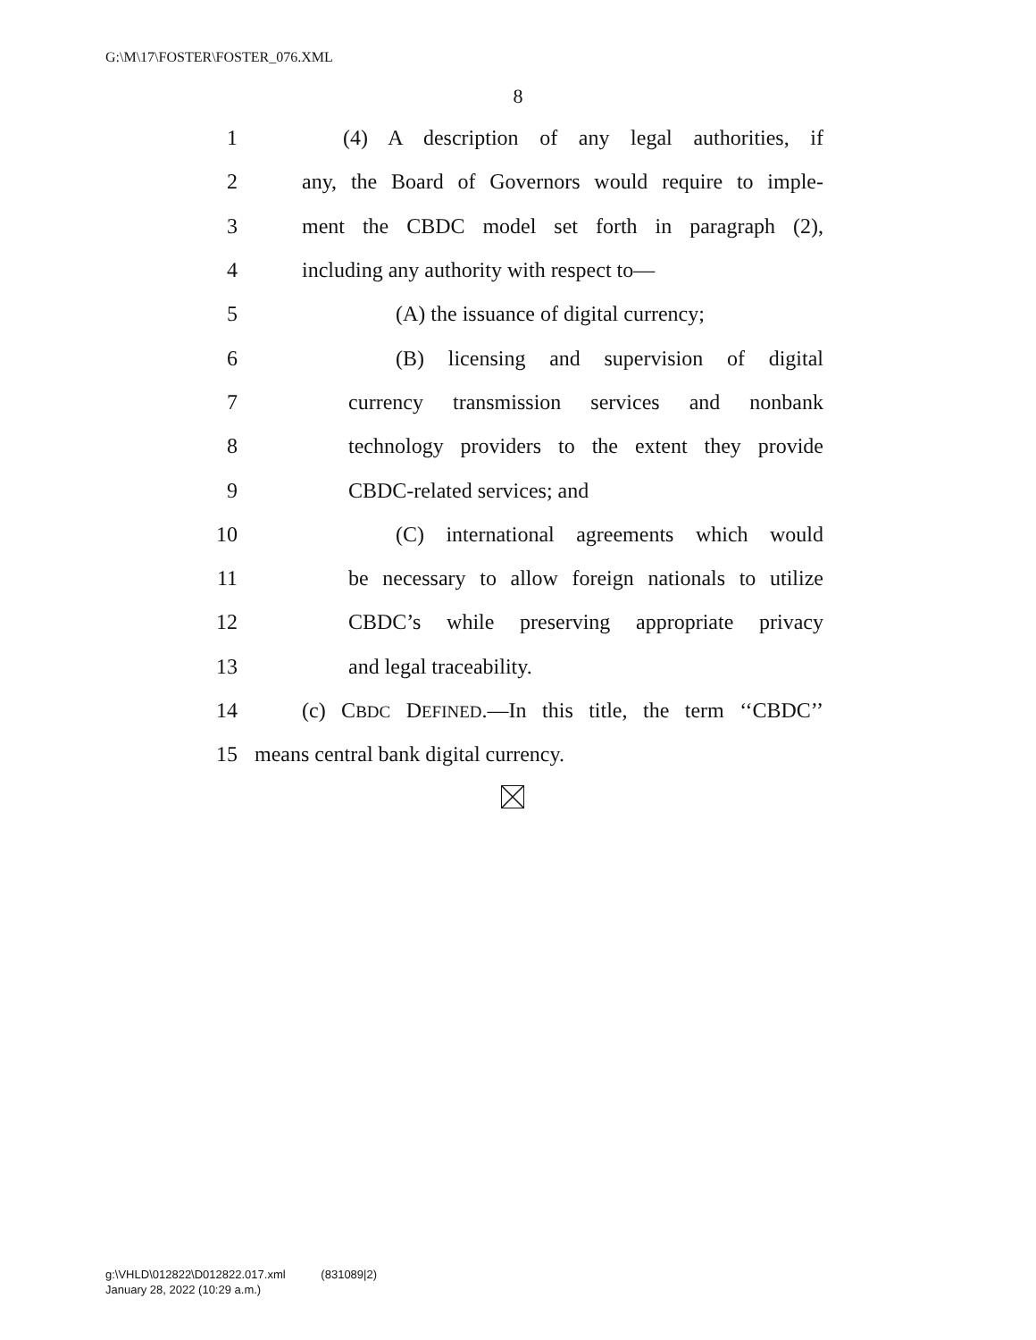G:\M\17\FOSTER\FOSTER_076.XML
8
1 (4) A description of any legal authorities, if
2 any, the Board of Governors would require to imple-
3 ment the CBDC model set forth in paragraph (2),
4 including any authority with respect to—
5 (A) the issuance of digital currency;
6 (B) licensing and supervision of digital
7 currency transmission services and nonbank
8 technology providers to the extent they provide
9 CBDC-related services; and
10 (C) international agreements which would
11 be necessary to allow foreign nationals to utilize
12 CBDC’s while preserving appropriate privacy
13 and legal traceability.
14 (c) CBDC DEFINED.—In this title, the term ‘‘CBDC’’
15 means central bank digital currency.
g:\VHLD\012822\D012822.017.xml (831089|2)
January 28, 2022 (10:29 a.m.)